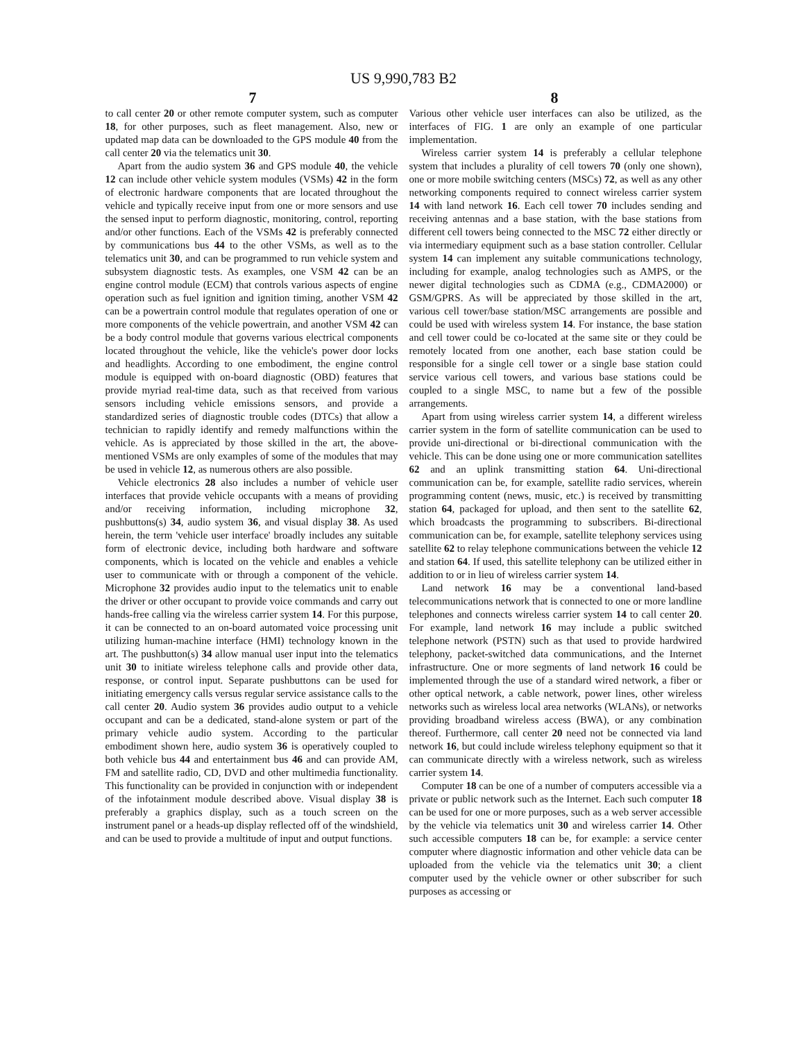US 9,990,783 B2
7 8
to call center 20 or other remote computer system, such as computer 18, for other purposes, such as fleet management. Also, new or updated map data can be downloaded to the GPS module 40 from the call center 20 via the telematics unit 30.
Apart from the audio system 36 and GPS module 40, the vehicle 12 can include other vehicle system modules (VSMs) 42 in the form of electronic hardware components that are located throughout the vehicle and typically receive input from one or more sensors and use the sensed input to perform diagnostic, monitoring, control, reporting and/or other functions. Each of the VSMs 42 is preferably connected by communications bus 44 to the other VSMs, as well as to the telematics unit 30, and can be programmed to run vehicle system and subsystem diagnostic tests. As examples, one VSM 42 can be an engine control module (ECM) that controls various aspects of engine operation such as fuel ignition and ignition timing, another VSM 42 can be a powertrain control module that regulates operation of one or more components of the vehicle powertrain, and another VSM 42 can be a body control module that governs various electrical components located throughout the vehicle, like the vehicle's power door locks and headlights. According to one embodiment, the engine control module is equipped with on-board diagnostic (OBD) features that provide myriad real-time data, such as that received from various sensors including vehicle emissions sensors, and provide a standardized series of diagnostic trouble codes (DTCs) that allow a technician to rapidly identify and remedy malfunctions within the vehicle. As is appreciated by those skilled in the art, the above-mentioned VSMs are only examples of some of the modules that may be used in vehicle 12, as numerous others are also possible.
Vehicle electronics 28 also includes a number of vehicle user interfaces that provide vehicle occupants with a means of providing and/or receiving information, including microphone 32, pushbuttons(s) 34, audio system 36, and visual display 38. As used herein, the term 'vehicle user interface' broadly includes any suitable form of electronic device, including both hardware and software components, which is located on the vehicle and enables a vehicle user to communicate with or through a component of the vehicle. Microphone 32 provides audio input to the telematics unit to enable the driver or other occupant to provide voice commands and carry out hands-free calling via the wireless carrier system 14. For this purpose, it can be connected to an on-board automated voice processing unit utilizing human-machine interface (HMI) technology known in the art. The pushbutton(s) 34 allow manual user input into the telematics unit 30 to initiate wireless telephone calls and provide other data, response, or control input. Separate pushbuttons can be used for initiating emergency calls versus regular service assistance calls to the call center 20. Audio system 36 provides audio output to a vehicle occupant and can be a dedicated, stand-alone system or part of the primary vehicle audio system. According to the particular embodiment shown here, audio system 36 is operatively coupled to both vehicle bus 44 and entertainment bus 46 and can provide AM, FM and satellite radio, CD, DVD and other multimedia functionality. This functionality can be provided in conjunction with or independent of the infotainment module described above. Visual display 38 is preferably a graphics display, such as a touch screen on the instrument panel or a heads-up display reflected off of the windshield, and can be used to provide a multitude of input and output functions.
Various other vehicle user interfaces can also be utilized, as the interfaces of FIG. 1 are only an example of one particular implementation.
Wireless carrier system 14 is preferably a cellular telephone system that includes a plurality of cell towers 70 (only one shown), one or more mobile switching centers (MSCs) 72, as well as any other networking components required to connect wireless carrier system 14 with land network 16. Each cell tower 70 includes sending and receiving antennas and a base station, with the base stations from different cell towers being connected to the MSC 72 either directly or via intermediary equipment such as a base station controller. Cellular system 14 can implement any suitable communications technology, including for example, analog technologies such as AMPS, or the newer digital technologies such as CDMA (e.g., CDMA2000) or GSM/GPRS. As will be appreciated by those skilled in the art, various cell tower/base station/MSC arrangements are possible and could be used with wireless system 14. For instance, the base station and cell tower could be co-located at the same site or they could be remotely located from one another, each base station could be responsible for a single cell tower or a single base station could service various cell towers, and various base stations could be coupled to a single MSC, to name but a few of the possible arrangements.
Apart from using wireless carrier system 14, a different wireless carrier system in the form of satellite communication can be used to provide uni-directional or bi-directional communication with the vehicle. This can be done using one or more communication satellites 62 and an uplink transmitting station 64. Uni-directional communication can be, for example, satellite radio services, wherein programming content (news, music, etc.) is received by transmitting station 64, packaged for upload, and then sent to the satellite 62, which broadcasts the programming to subscribers. Bi-directional communication can be, for example, satellite telephony services using satellite 62 to relay telephone communications between the vehicle 12 and station 64. If used, this satellite telephony can be utilized either in addition to or in lieu of wireless carrier system 14.
Land network 16 may be a conventional land-based telecommunications network that is connected to one or more landline telephones and connects wireless carrier system 14 to call center 20. For example, land network 16 may include a public switched telephone network (PSTN) such as that used to provide hardwired telephony, packet-switched data communications, and the Internet infrastructure. One or more segments of land network 16 could be implemented through the use of a standard wired network, a fiber or other optical network, a cable network, power lines, other wireless networks such as wireless local area networks (WLANs), or networks providing broadband wireless access (BWA), or any combination thereof. Furthermore, call center 20 need not be connected via land network 16, but could include wireless telephony equipment so that it can communicate directly with a wireless network, such as wireless carrier system 14.
Computer 18 can be one of a number of computers accessible via a private or public network such as the Internet. Each such computer 18 can be used for one or more purposes, such as a web server accessible by the vehicle via telematics unit 30 and wireless carrier 14. Other such accessible computers 18 can be, for example: a service center computer where diagnostic information and other vehicle data can be uploaded from the vehicle via the telematics unit 30; a client computer used by the vehicle owner or other subscriber for such purposes as accessing or